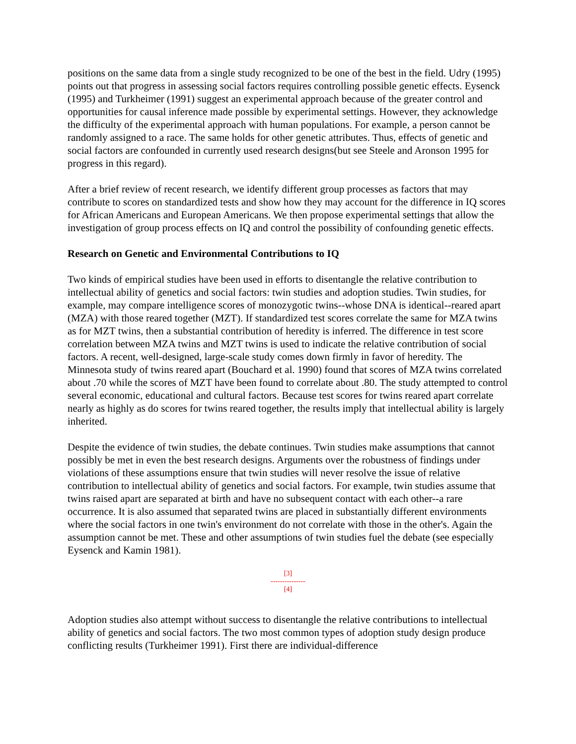positions on the same data from a single study recognized to be one of the best in the field. Udry (1995) points out that progress in assessing social factors requires controlling possible genetic effects. Eysenck (1995) and Turkheimer (1991) suggest an experimental approach because of the greater control and opportunities for causal inference made possible by experimental settings. However, they acknowledge the difficulty of the experimental approach with human populations. For example, a person cannot be randomly assigned to a race. The same holds for other genetic attributes. Thus, effects of genetic and social factors are confounded in currently used research designs(but see Steele and Aronson 1995 for progress in this regard).
After a brief review of recent research, we identify different group processes as factors that may contribute to scores on standardized tests and show how they may account for the difference in IQ scores for African Americans and European Americans. We then propose experimental settings that allow the investigation of group process effects on IQ and control the possibility of confounding genetic effects.
Research on Genetic and Environmental Contributions to IQ
Two kinds of empirical studies have been used in efforts to disentangle the relative contribution to intellectual ability of genetics and social factors: twin studies and adoption studies. Twin studies, for example, may compare intelligence scores of monozygotic twins--whose DNA is identical--reared apart (MZA) with those reared together (MZT). If standardized test scores correlate the same for MZA twins as for MZT twins, then a substantial contribution of heredity is inferred. The difference in test score correlation between MZA twins and MZT twins is used to indicate the relative contribution of social factors. A recent, well-designed, large-scale study comes down firmly in favor of heredity. The Minnesota study of twins reared apart (Bouchard et al. 1990) found that scores of MZA twins correlated about .70 while the scores of MZT have been found to correlate about .80. The study attempted to control several economic, educational and cultural factors. Because test scores for twins reared apart correlate nearly as highly as do scores for twins reared together, the results imply that intellectual ability is largely inherited.
Despite the evidence of twin studies, the debate continues. Twin studies make assumptions that cannot possibly be met in even the best research designs. Arguments over the robustness of findings under violations of these assumptions ensure that twin studies will never resolve the issue of relative contribution to intellectual ability of genetics and social factors. For example, twin studies assume that twins raised apart are separated at birth and have no subsequent contact with each other--a rare occurrence. It is also assumed that separated twins are placed in substantially different environments where the social factors in one twin's environment do not correlate with those in the other's. Again the assumption cannot be met. These and other assumptions of twin studies fuel the debate (see especially Eysenck and Kamin 1981).
[3]
---------------
[4]
Adoption studies also attempt without success to disentangle the relative contributions to intellectual ability of genetics and social factors. The two most common types of adoption study design produce conflicting results (Turkheimer 1991). First there are individual-difference